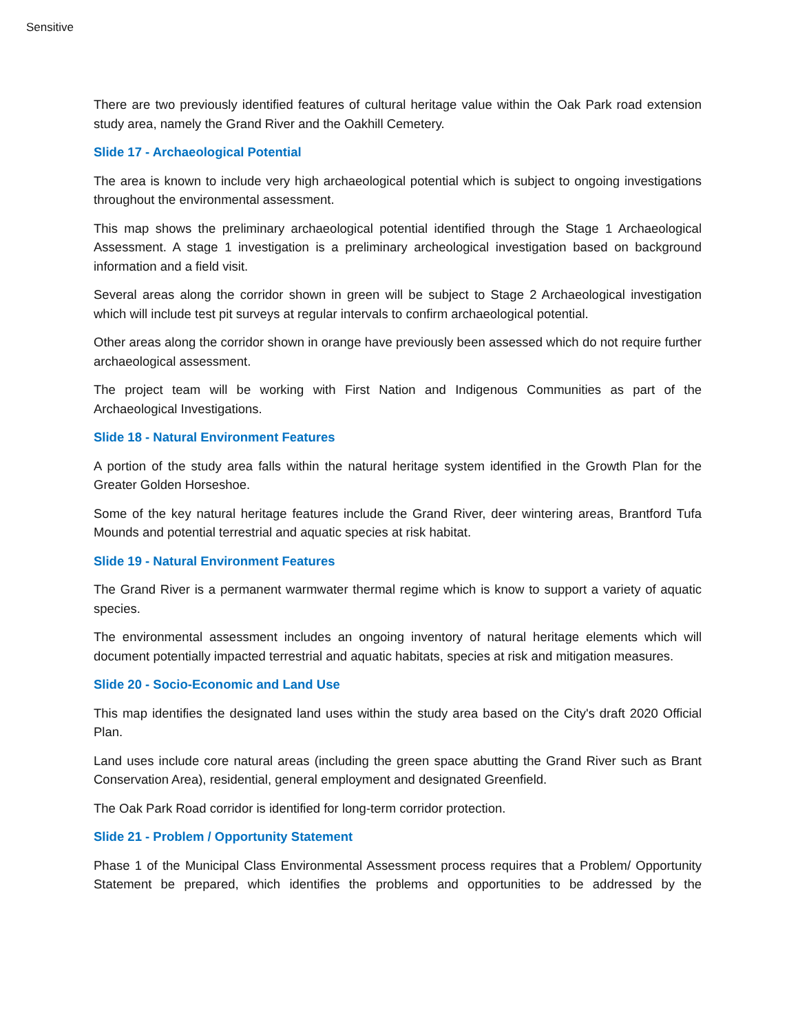Sensitive
There are two previously identified features of cultural heritage value within the Oak Park road extension study area, namely the Grand River and the Oakhill Cemetery.
Slide 17 - Archaeological Potential
The area is known to include very high archaeological potential which is subject to ongoing investigations throughout the environmental assessment.
This map shows the preliminary archaeological potential identified through the Stage 1 Archaeological Assessment. A stage 1 investigation is a preliminary archeological investigation based on background information and a field visit.
Several areas along the corridor shown in green will be subject to Stage 2 Archaeological investigation which will include test pit surveys at regular intervals to confirm archaeological potential.
Other areas along the corridor shown in orange have previously been assessed which do not require further archaeological assessment.
The project team will be working with First Nation and Indigenous Communities as part of the Archaeological Investigations.
Slide 18 - Natural Environment Features
A portion of the study area falls within the natural heritage system identified in the Growth Plan for the Greater Golden Horseshoe.
Some of the key natural heritage features include the Grand River, deer wintering areas, Brantford Tufa Mounds and potential terrestrial and aquatic species at risk habitat.
Slide 19 - Natural Environment Features
The Grand River is a permanent warmwater thermal regime which is know to support a variety of aquatic species.
The environmental assessment includes an ongoing inventory of natural heritage elements which will document potentially impacted terrestrial and aquatic habitats, species at risk and mitigation measures.
Slide 20 - Socio-Economic and Land Use
This map identifies the designated land uses within the study area based on the City's draft 2020 Official Plan.
Land uses include core natural areas (including the green space abutting the Grand River such as Brant Conservation Area), residential, general employment and designated Greenfield.
The Oak Park Road corridor is identified for long-term corridor protection.
Slide 21 - Problem / Opportunity Statement
Phase 1 of the Municipal Class Environmental Assessment process requires that a Problem/ Opportunity Statement be prepared, which identifies the problems and opportunities to be addressed by the